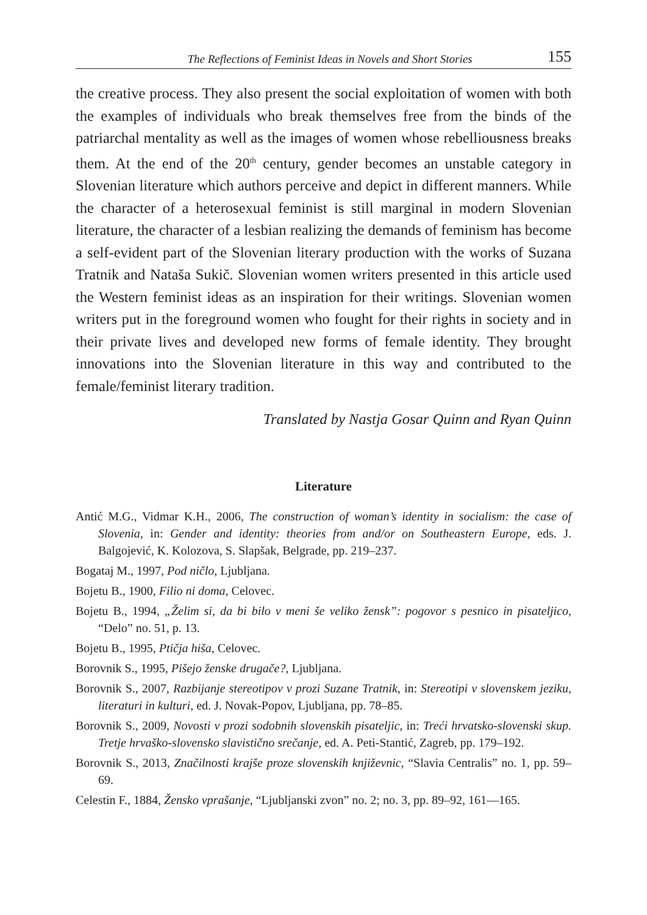The Reflections of Feminist Ideas in Novels and Short Stories 155
the creative process. They also present the social exploitation of women with both the examples of individuals who break themselves free from the binds of the patriarchal mentality as well as the images of women whose rebelliousness breaks them. At the end of the 20<sup>th</sup> century, gender becomes an unstable category in Slovenian literature which authors perceive and depict in different manners. While the character of a heterosexual feminist is still marginal in modern Slovenian literature, the character of a lesbian realizing the demands of feminism has become a self-evident part of the Slovenian literary production with the works of Suzana Tratnik and Nataša Sukič. Slovenian women writers presented in this article used the Western feminist ideas as an inspiration for their writings. Slovenian women writers put in the foreground women who fought for their rights in society and in their private lives and developed new forms of female identity. They brought innovations into the Slovenian literature in this way and contributed to the female/feminist literary tradition.
Translated by Nastja Gosar Quinn and Ryan Quinn
Literature
Antić M.G., Vidmar K.H., 2006, The construction of woman’s identity in socialism: the case of Slovenia, in: Gender and identity: theories from and/or on Southeastern Europe, eds. J. Balgojević, K. Kolozova, S. Slapšak, Belgrade, pp. 219–237.
Bogataj M., 1997, Pod ničlo, Ljubljana.
Bojetu B., 1900, Filio ni doma, Celovec.
Bojetu B., 1994, „Želim si, da bi bilo v meni še veliko žensk”: pogovor s pesnico in pisateljico, “Delo” no. 51, p. 13.
Bojetu B., 1995, Ptičja hiša, Celovec.
Borovnik S., 1995, Pišejo ženske drugače?, Ljubljana.
Borovnik S., 2007, Razbijanje stereotipov v prozi Suzane Tratnik, in: Stereotipi v slovenskem jeziku, literaturi in kulturi, ed. J. Novak-Popov, Ljubljana, pp. 78–85.
Borovnik S., 2009, Novosti v prozi sodobnih slovenskih pisateljic, in: Treći hrvatsko-slovenski skup. Tretje hrvaško-slovensko slavistično srečanje, ed. A. Peti-Stantić, Zagreb, pp. 179–192.
Borovnik S., 2013, Značilnosti krajše proze slovenskih književnic, “Slavia Centralis” no. 1, pp. 59–69.
Celestin F., 1884, Žensko vprašanje, “Ljubljanski zvon” no. 2; no. 3, pp. 89–92, 161––165.